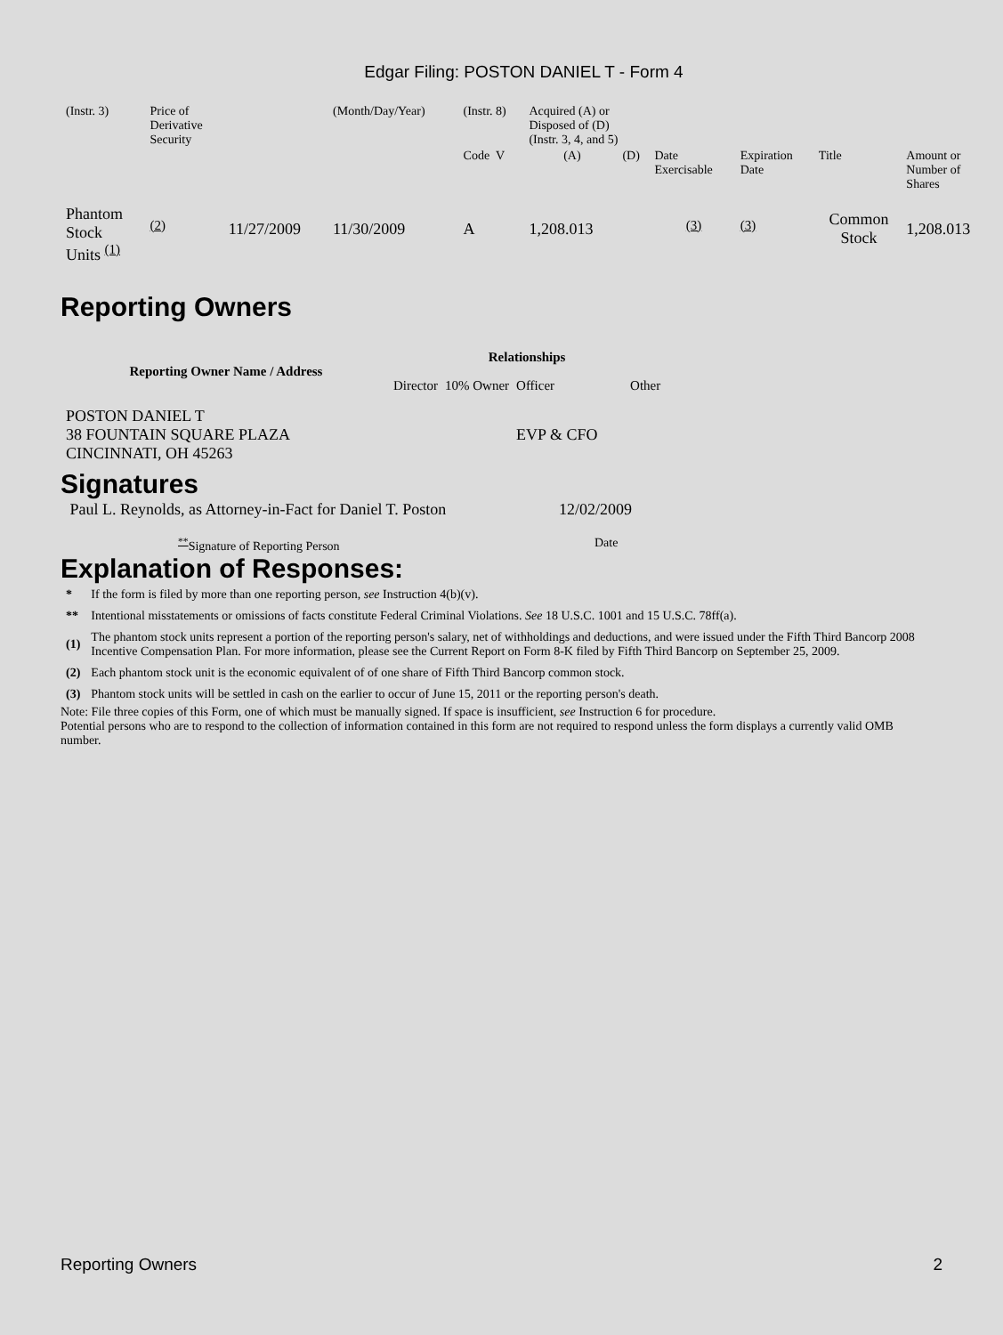Edgar Filing: POSTON DANIEL T - Form 4
| (Instr. 3) | Price of Derivative Security | | (Month/Day/Year) | (Instr. 8) | Acquired (A) or Disposed of (D) (Instr. 3, 4, and 5) | | | | | | |
| | | | | Code V | (A) | (D) | Date Exercisable | Expiration Date | Title | Amount or Number of Shares | |
| Phantom Stock Units <sup>(1)</sup> | <sup>(2)</sup> | 11/27/2009 | 11/30/2009 | A | 1,208.013 | | <sup>(3)</sup> | <sup>(3)</sup> | Common Stock | 1,208.013 | |
Reporting Owners
| Reporting Owner Name / Address | Relationships | | | |
| --- | --- | --- | --- | --- |
| | Director | 10% Owner | Officer | Other |
| POSTON DANIEL T 38 FOUNTAIN SQUARE PLAZA CINCINNATI, OH 45263 | | | EVP & CFO | |
Signatures
| Paul L. Reynolds, as Attorney-in-Fact for Daniel T. Poston | 12/02/2009 |
| <sup>**</sup> Signature of Reporting Person | Date |
Explanation of Responses:
| * | If the form is filed by more than one reporting person, see Instruction 4(b)(v). |
| ** | Intentional misstatements or omissions of facts constitute Federal Criminal Violations. See 18 U.S.C. 1001 and 15 U.S.C. 78ff(a). |
| (1) | The phantom stock units represent a portion of the reporting person's salary, net of withholdings and deductions, and were issued under the Fifth Third Bancorp 2008 Incentive Compensation Plan. For more information, please see the Current Report on Form 8-K filed by Fifth Third Bancorp on September 25, 2009. |
| (2) | Each phantom stock unit is the economic equivalent of of one share of Fifth Third Bancorp common stock. |
| (3) | Phantom stock units will be settled in cash on the earlier to occur of June 15, 2011 or the reporting person's death. |
Note: File three copies of this Form, one of which must be manually signed. If space is insufficient, see Instruction 6 for procedure.
Potential persons who are to respond to the collection of information contained in this form are not required to respond unless the form displays a currently valid OMB number.
Reporting Owners 2